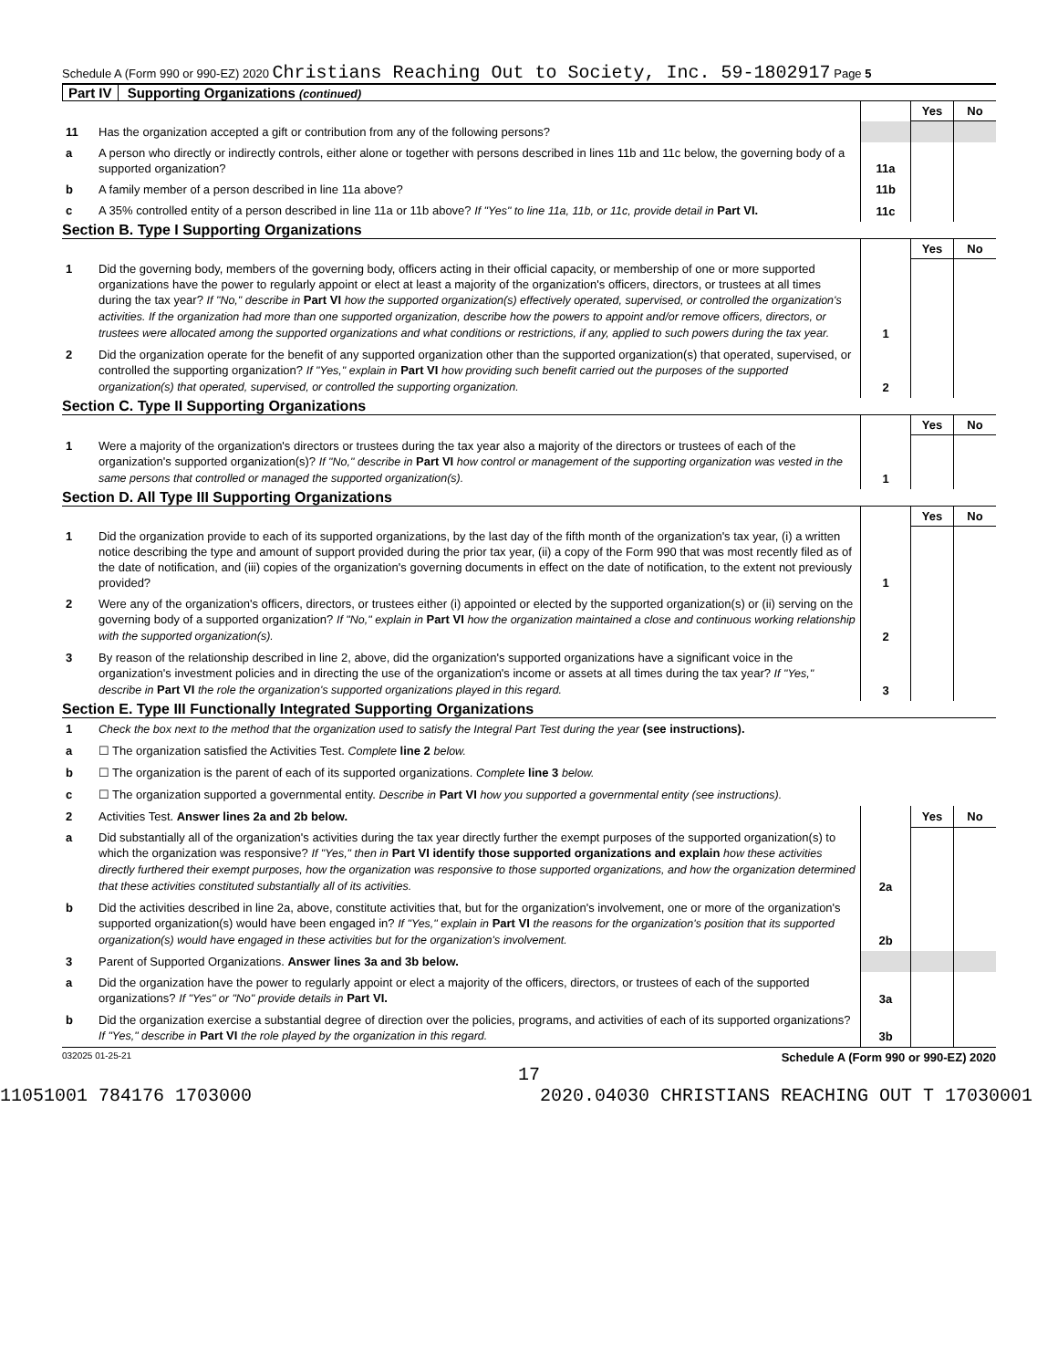Schedule A (Form 990 or 990-EZ) 2020 Christians Reaching Out to Society, Inc. 59-1802917 Page 5
Part IV Supporting Organizations (continued)
| | | | Yes | No |
| 11 | Has the organization accepted a gift or contribution from any of the following persons? | | | |
| a | A person who directly or indirectly controls, either alone or together with persons described in lines 11b and 11c below, the governing body of a supported organization? | 11a | | |
| b | A family member of a person described in line 11a above? | 11b | | |
| c | A 35% controlled entity of a person described in line 11a or 11b above? If "Yes" to line 11a, 11b, or 11c, provide detail in Part VI. | 11c | | |
Section B. Type I Supporting Organizations
| | | | Yes | No |
| 1 | Did the governing body, members of the governing body, officers acting in their official capacity, or membership of one or more supported organizations have the power to regularly appoint or elect at least a majority of the organization's officers, directors, or trustees at all times during the tax year? If "No," describe in Part VI how the supported organization(s) effectively operated, supervised, or controlled the organization's activities. If the organization had more than one supported organization, describe how the powers to appoint and/or remove officers, directors, or trustees were allocated among the supported organizations and what conditions or restrictions, if any, applied to such powers during the tax year. | 1 | | |
| 2 | Did the organization operate for the benefit of any supported organization other than the supported organization(s) that operated, supervised, or controlled the supporting organization? If "Yes," explain in Part VI how providing such benefit carried out the purposes of the supported organization(s) that operated, supervised, or controlled the supporting organization. | 2 | | |
Section C. Type II Supporting Organizations
| | | | Yes | No |
| 1 | Were a majority of the organization's directors or trustees during the tax year also a majority of the directors or trustees of each of the organization's supported organization(s)? If "No," describe in Part VI how control or management of the supporting organization was vested in the same persons that controlled or managed the supported organization(s). | 1 | | |
Section D. All Type III Supporting Organizations
| | | | Yes | No |
| 1 | Did the organization provide to each of its supported organizations, by the last day of the fifth month of the organization's tax year, (i) a written notice describing the type and amount of support provided during the prior tax year, (ii) a copy of the Form 990 that was most recently filed as of the date of notification, and (iii) copies of the organization's governing documents in effect on the date of notification, to the extent not previously provided? | 1 | | |
| 2 | Were any of the organization's officers, directors, or trustees either (i) appointed or elected by the supported organization(s) or (ii) serving on the governing body of a supported organization? If "No," explain in Part VI how the organization maintained a close and continuous working relationship with the supported organization(s). | 2 | | |
| 3 | By reason of the relationship described in line 2, above, did the organization's supported organizations have a significant voice in the organization's investment policies and in directing the use of the organization's income or assets at all times during the tax year? If "Yes," describe in Part VI the role the organization's supported organizations played in this regard. | 3 | | |
Section E. Type III Functionally Integrated Supporting Organizations
| 1 | Check the box next to the method that the organization used to satisfy the Integral Part Test during the year (see instructions). | | | |
| a | ☐ The organization satisfied the Activities Test. Complete line 2 below. | | | |
| b | ☐ The organization is the parent of each of its supported organizations. Complete line 3 below. | | | |
| c | ☐ The organization supported a governmental entity. Describe in Part VI how you supported a governmental entity (see instructions). | | | |
| 2 | Activities Test. Answer lines 2a and 2b below. | | Yes | No |
| a | Did substantially all of the organization's activities during the tax year directly further the exempt purposes of the supported organization(s) to which the organization was responsive? If "Yes," then in Part VI identify those supported organizations and explain how these activities directly furthered their exempt purposes, how the organization was responsive to those supported organizations, and how the organization determined that these activities constituted substantially all of its activities. | 2a | | |
| b | Did the activities described in line 2a, above, constitute activities that, but for the organization's involvement, one or more of the organization's supported organization(s) would have been engaged in? If "Yes," explain in Part VI the reasons for the organization's position that its supported organization(s) would have engaged in these activities but for the organization's involvement. | 2b | | |
| 3 | Parent of Supported Organizations. Answer lines 3a and 3b below. | | | |
| a | Did the organization have the power to regularly appoint or elect a majority of the officers, directors, or trustees of each of the supported organizations? If "Yes" or "No" provide details in Part VI. | 3a | | |
| b | Did the organization exercise a substantial degree of direction over the policies, programs, and activities of each of its supported organizations? If "Yes," describe in Part VI the role played by the organization in this regard. | 3b | | |
032025 01-25-21 Schedule A (Form 990 or 990-EZ) 2020
17
11051001 784176 1703000 2020.04030 CHRISTIANS REACHING OUT T 17030001